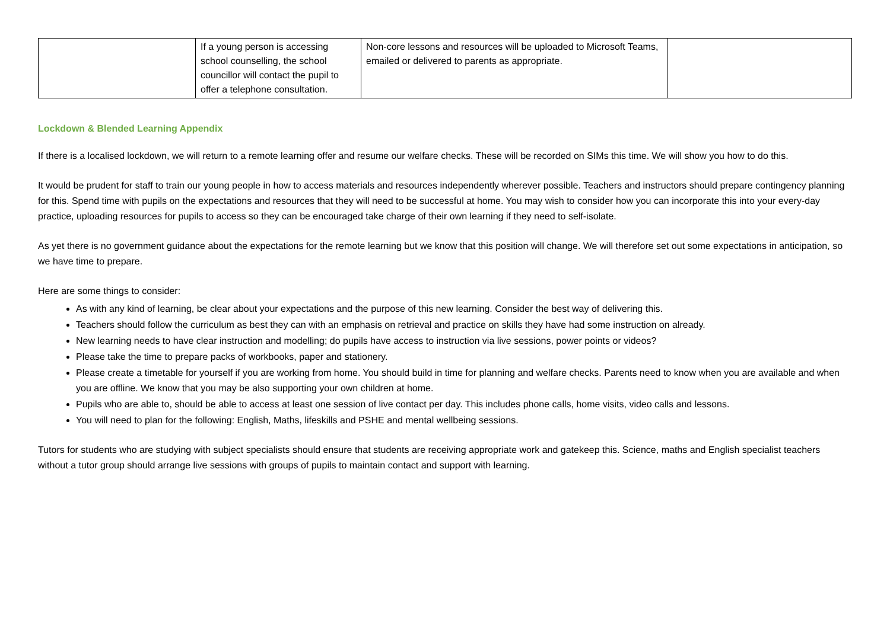| | If a young person is accessing school counselling, the school councillor will contact the pupil to offer a telephone consultation. | Non-core lessons and resources will be uploaded to Microsoft Teams, emailed or delivered to parents as appropriate. | |
Lockdown & Blended Learning Appendix
If there is a localised lockdown, we will return to a remote learning offer and resume our welfare checks. These will be recorded on SIMs this time. We will show you how to do this.
It would be prudent for staff to train our young people in how to access materials and resources independently wherever possible. Teachers and instructors should prepare contingency planning for this. Spend time with pupils on the expectations and resources that they will need to be successful at home. You may wish to consider how you can incorporate this into your every-day practice, uploading resources for pupils to access so they can be encouraged take charge of their own learning if they need to self-isolate.
As yet there is no government guidance about the expectations for the remote learning but we know that this position will change. We will therefore set out some expectations in anticipation, so we have time to prepare.
Here are some things to consider:
As with any kind of learning, be clear about your expectations and the purpose of this new learning. Consider the best way of delivering this.
Teachers should follow the curriculum as best they can with an emphasis on retrieval and practice on skills they have had some instruction on already.
New learning needs to have clear instruction and modelling; do pupils have access to instruction via live sessions, power points or videos?
Please take the time to prepare packs of workbooks, paper and stationery.
Please create a timetable for yourself if you are working from home. You should build in time for planning and welfare checks. Parents need to know when you are available and when you are offline. We know that you may be also supporting your own children at home.
Pupils who are able to, should be able to access at least one session of live contact per day. This includes phone calls, home visits, video calls and lessons.
You will need to plan for the following: English, Maths, lifeskills and PSHE and mental wellbeing sessions.
Tutors for students who are studying with subject specialists should ensure that students are receiving appropriate work and gatekeep this. Science, maths and English specialist teachers without a tutor group should arrange live sessions with groups of pupils to maintain contact and support with learning.